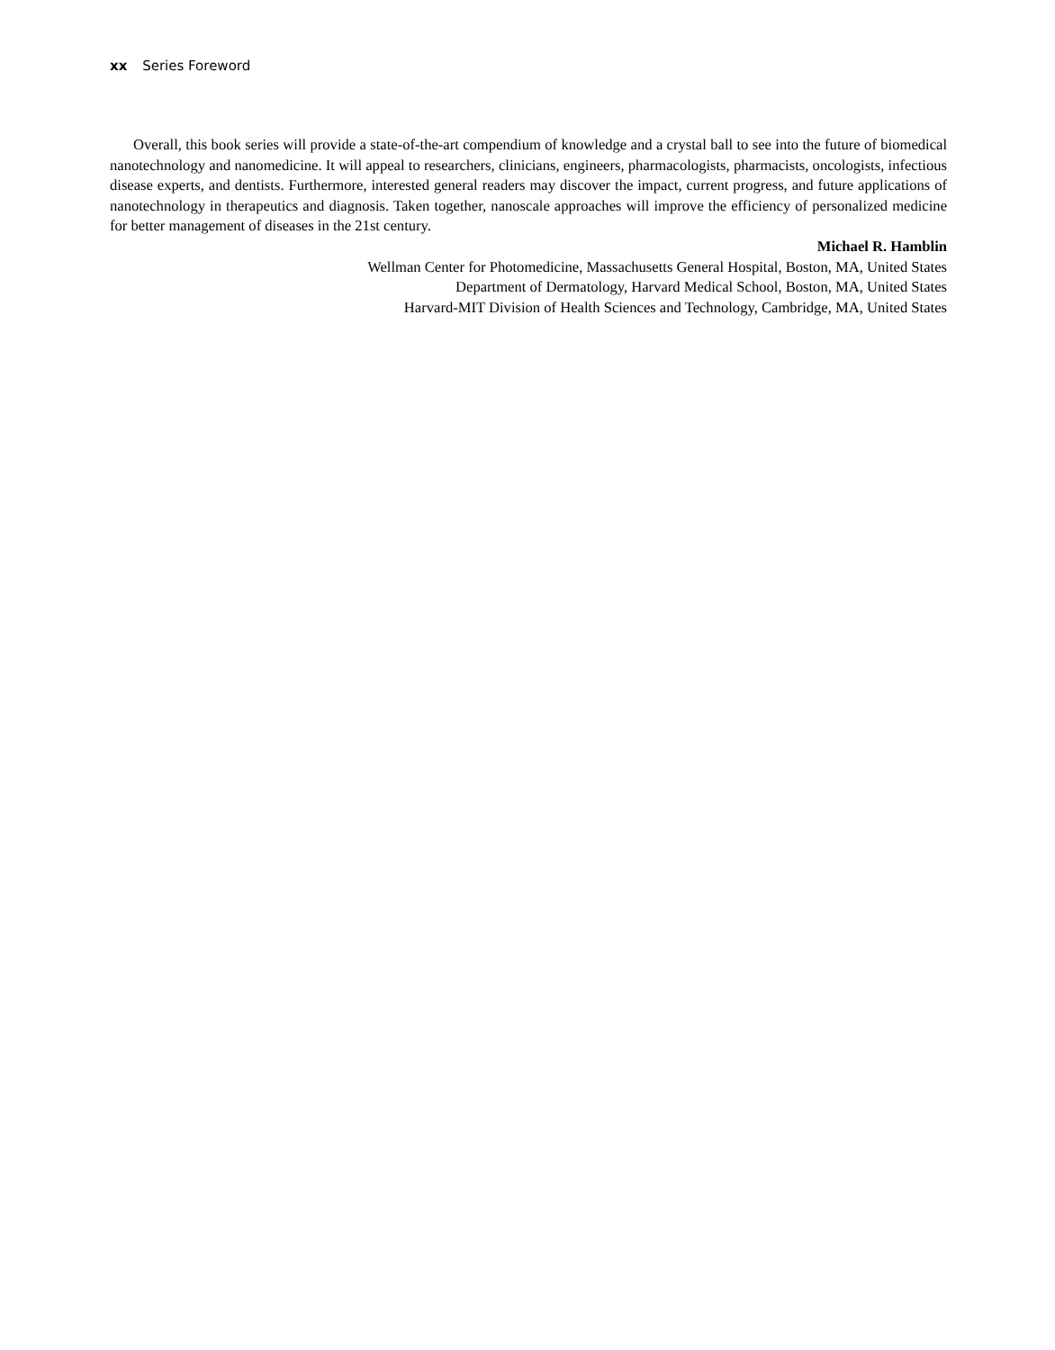xx Series Foreword
Overall, this book series will provide a state-of-the-art compendium of knowledge and a crystal ball to see into the future of biomedical nanotechnology and nanomedicine. It will appeal to researchers, clinicians, engineers, pharmacologists, pharmacists, oncologists, infectious disease experts, and dentists. Furthermore, interested general readers may discover the impact, current progress, and future applications of nanotechnology in therapeutics and diagnosis. Taken together, nanoscale approaches will improve the efficiency of personalized medicine for better management of diseases in the 21st century.
Michael R. Hamblin
Wellman Center for Photomedicine, Massachusetts General Hospital, Boston, MA, United States
Department of Dermatology, Harvard Medical School, Boston, MA, United States
Harvard-MIT Division of Health Sciences and Technology, Cambridge, MA, United States